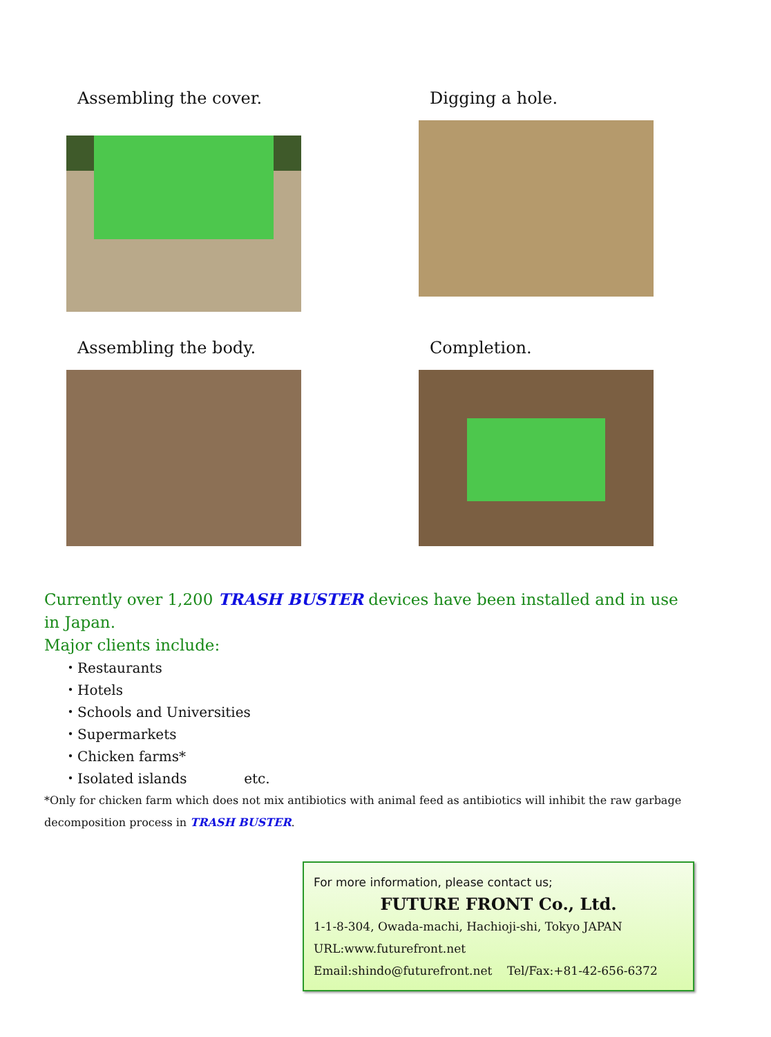Assembling the cover.
Digging a hole.
Assembling the body.
Completion.
Currently over 1,200 TRASH BUSTER devices have been installed and in use in Japan.
Major clients include:
・Restaurants
・Hotels
・Schools and Universities
・Supermarkets
・Chicken farms*
・Isolated islands etc.
*Only for chicken farm which does not mix antibiotics with animal feed as antibiotics will inhibit the raw garbage decomposition process in TRASH BUSTER.
For more information, please contact us;
FUTURE FRONT Co., Ltd.
1-1-8-304, Owada-machi, Hachioji-shi, Tokyo JAPAN
URL:www.futurefront.net
Email:shindo@futurefront.net Tel/Fax:+81-42-656-6372